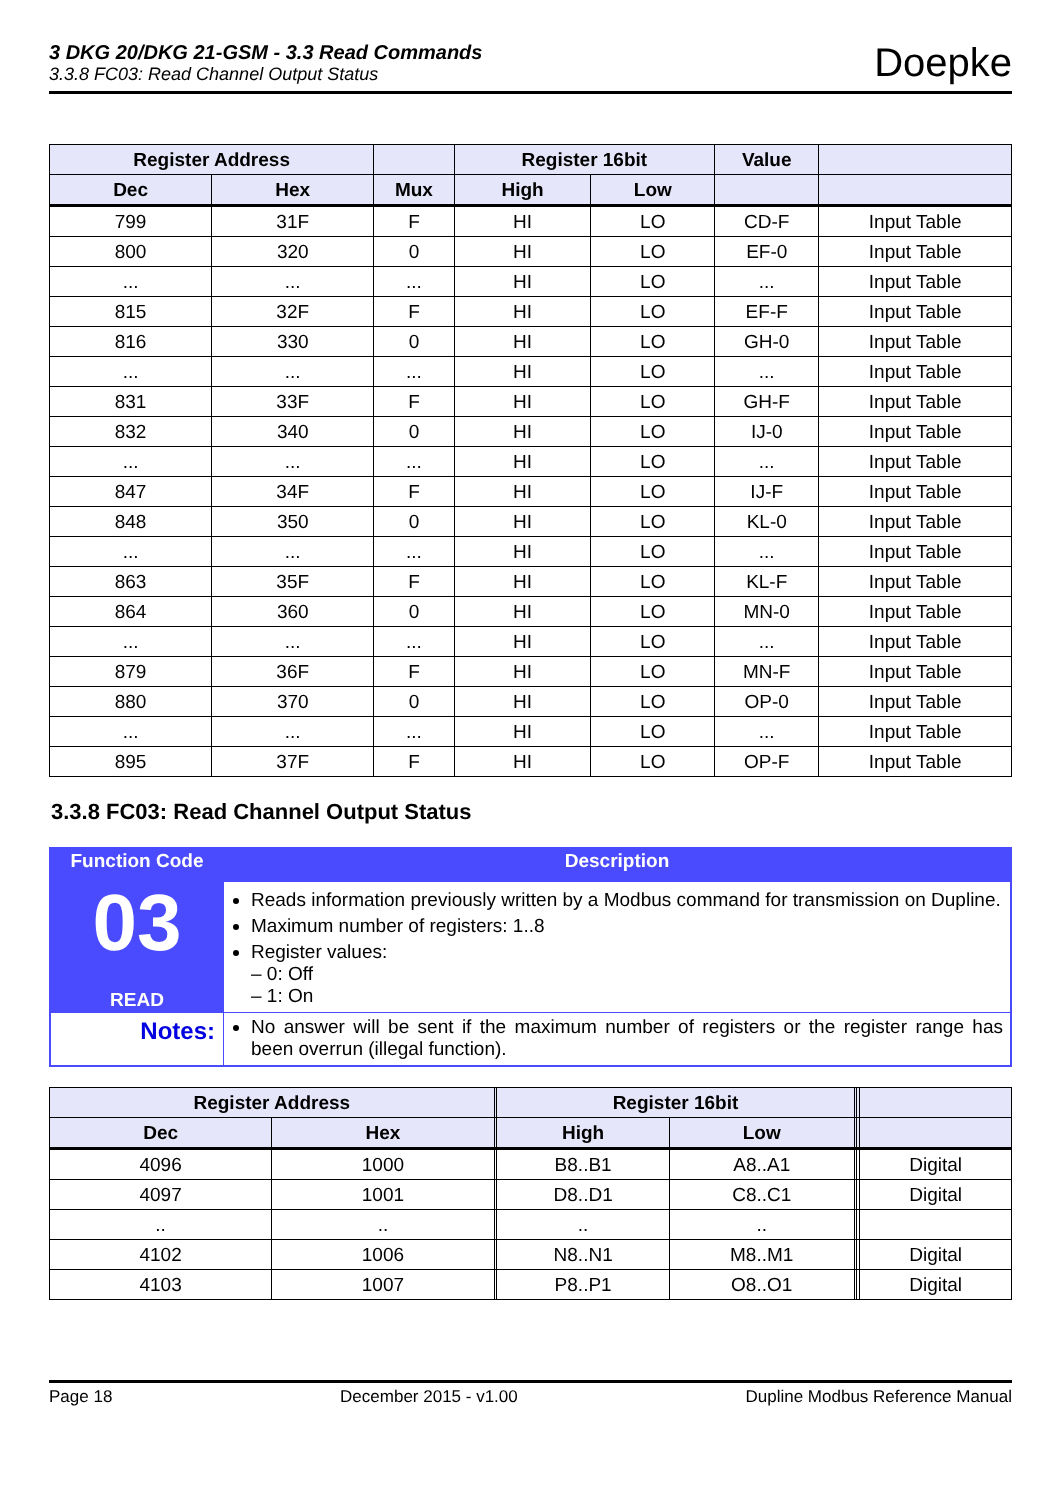3 DKG 20/DKG 21-GSM - 3.3 Read Commands
3.3.8 FC03: Read Channel Output Status
Doepke
| Register Address | | | Register 16bit | | Value | |
| --- | --- | --- | --- | --- | --- | --- |
| Dec | Hex | Mux | High | Low | | |
| 799 | 31F | F | HI | LO | CD-F | Input Table |
| 800 | 320 | 0 | HI | LO | EF-0 | Input Table |
| ... | ... | ... | HI | LO | ... | Input Table |
| 815 | 32F | F | HI | LO | EF-F | Input Table |
| 816 | 330 | 0 | HI | LO | GH-0 | Input Table |
| ... | ... | ... | HI | LO | ... | Input Table |
| 831 | 33F | F | HI | LO | GH-F | Input Table |
| 832 | 340 | 0 | HI | LO | IJ-0 | Input Table |
| ... | ... | ... | HI | LO | ... | Input Table |
| 847 | 34F | F | HI | LO | IJ-F | Input Table |
| 848 | 350 | 0 | HI | LO | KL-0 | Input Table |
| ... | ... | ... | HI | LO | ... | Input Table |
| 863 | 35F | F | HI | LO | KL-F | Input Table |
| 864 | 360 | 0 | HI | LO | MN-0 | Input Table |
| ... | ... | ... | HI | LO | ... | Input Table |
| 879 | 36F | F | HI | LO | MN-F | Input Table |
| 880 | 370 | 0 | HI | LO | OP-0 | Input Table |
| ... | ... | ... | HI | LO | ... | Input Table |
| 895 | 37F | F | HI | LO | OP-F | Input Table |
3.3.8 FC03: Read Channel Output Status
| Function Code | Description |
| 03 READ | Reads information previously written by a Modbus command for transmission on Dupline. Maximum number of registers: 1..8 Register values: – 0: Off – 1: On |
| Notes: | No answer will be sent if the maximum number of registers or the register range has been overrun (illegal function). |
| Register Address | | | Register 16bit | | | | |
| --- | --- | --- | --- | --- | --- | --- | --- |
| Dec | Hex | | High | Low | | | |
| 4096 | 1000 | | B8..B1 | A8..A1 | | | Digital |
| 4097 | 1001 | | D8..D1 | C8..C1 | | | Digital |
| .. | .. | | .. | .. | | | |
| 4102 | 1006 | | N8..N1 | M8..M1 | | | Digital |
| 4103 | 1007 | | P8..P1 | O8..O1 | | | Digital |
Page 18 December 2015 - v1.00 Dupline Modbus Reference Manual